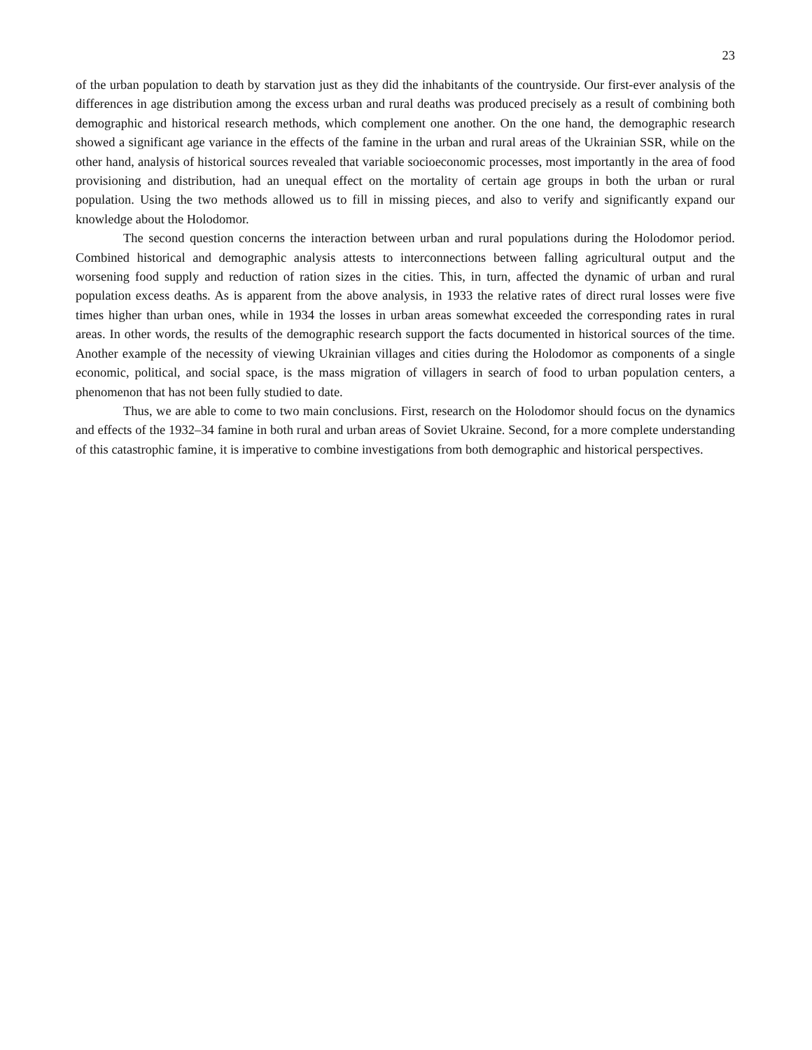23
of the urban population to death by starvation just as they did the inhabitants of the countryside. Our first-ever analysis of the differences in age distribution among the excess urban and rural deaths was produced precisely as a result of combining both demographic and historical research methods, which complement one another. On the one hand, the demographic research showed a significant age variance in the effects of the famine in the urban and rural areas of the Ukrainian SSR, while on the other hand, analysis of historical sources revealed that variable socioeconomic processes, most importantly in the area of food provisioning and distribution, had an unequal effect on the mortality of certain age groups in both the urban or rural population. Using the two methods allowed us to fill in missing pieces, and also to verify and significantly expand our knowledge about the Holodomor.
The second question concerns the interaction between urban and rural populations during the Holodomor period. Combined historical and demographic analysis attests to interconnections between falling agricultural output and the worsening food supply and reduction of ration sizes in the cities. This, in turn, affected the dynamic of urban and rural population excess deaths. As is apparent from the above analysis, in 1933 the relative rates of direct rural losses were five times higher than urban ones, while in 1934 the losses in urban areas somewhat exceeded the corresponding rates in rural areas. In other words, the results of the demographic research support the facts documented in historical sources of the time. Another example of the necessity of viewing Ukrainian villages and cities during the Holodomor as components of a single economic, political, and social space, is the mass migration of villagers in search of food to urban population centers, a phenomenon that has not been fully studied to date.
Thus, we are able to come to two main conclusions. First, research on the Holodomor should focus on the dynamics and effects of the 1932–34 famine in both rural and urban areas of Soviet Ukraine. Second, for a more complete understanding of this catastrophic famine, it is imperative to combine investigations from both demographic and historical perspectives.